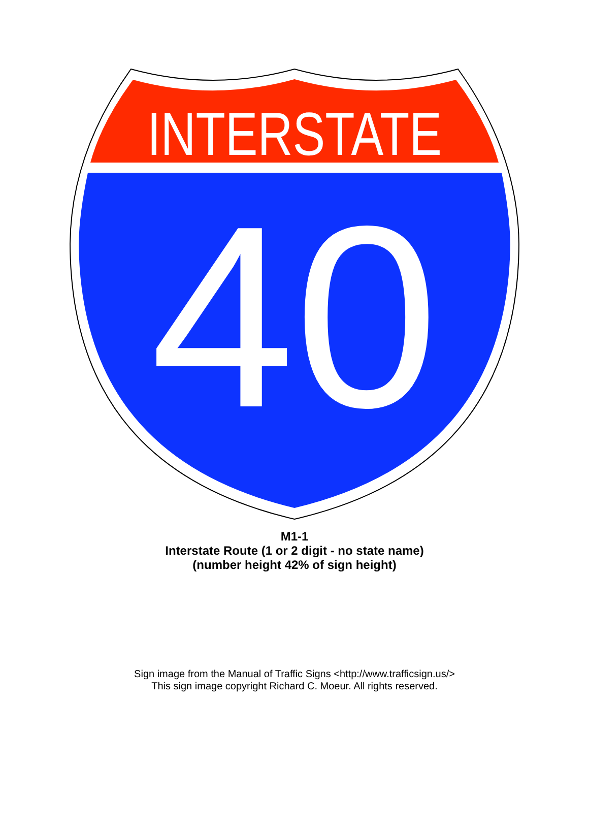INTERSTATE
40
M1-1
Interstate Route (1 or 2 digit - no state name)
(number height 42% of sign height)
Sign image from the Manual of Traffic Signs <http://www.trafficsign.us/>
This sign image copyright Richard C. Moeur. All rights reserved.